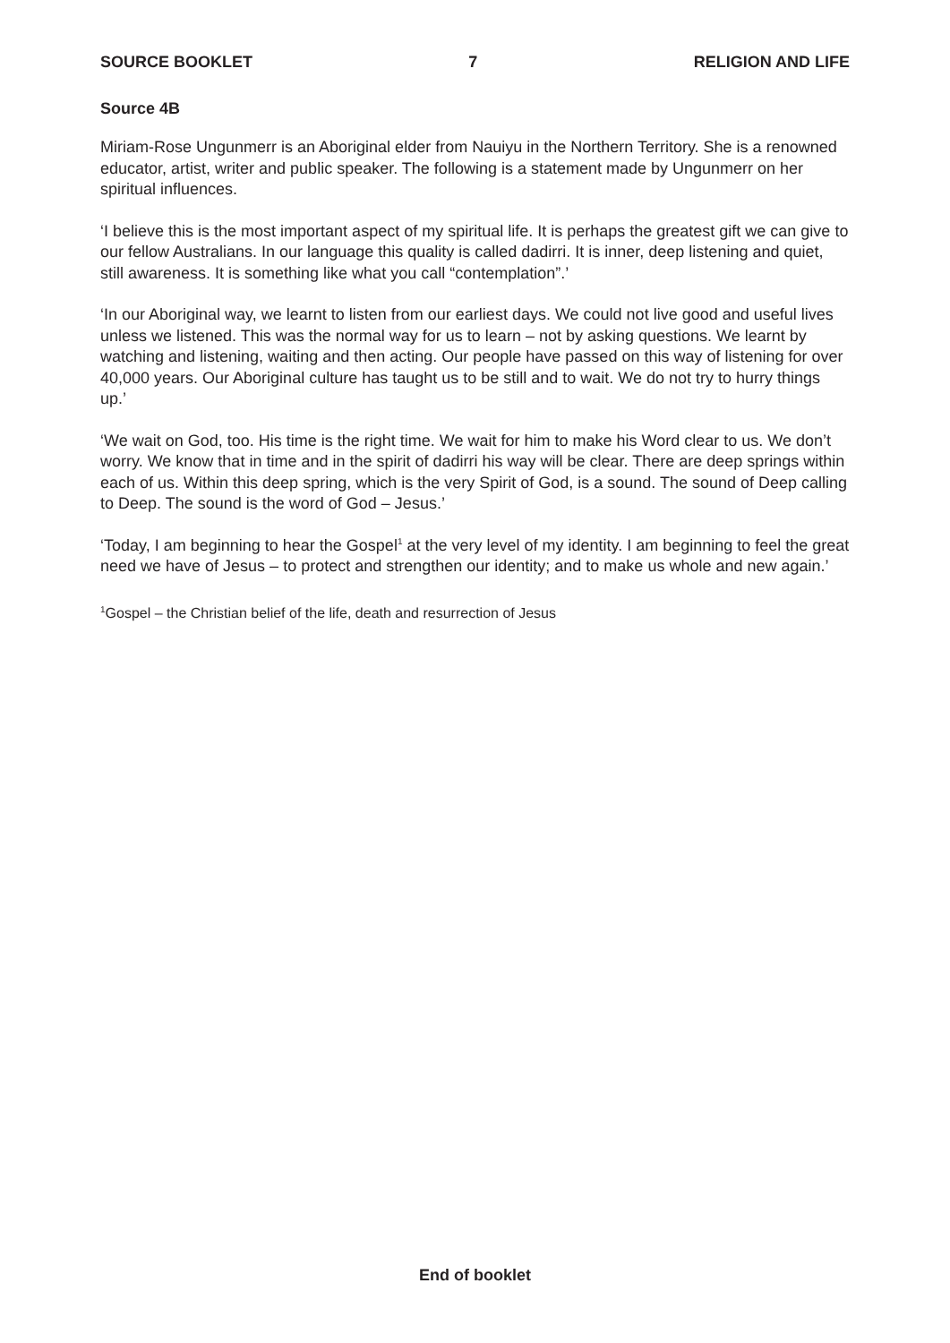SOURCE BOOKLET 7 RELIGION AND LIFE
Source 4B
Miriam-Rose Ungunmerr is an Aboriginal elder from Nauiyu in the Northern Territory. She is a renowned educator, artist, writer and public speaker. The following is a statement made by Ungunmerr on her spiritual influences.
‘I believe this is the most important aspect of my spiritual life. It is perhaps the greatest gift we can give to our fellow Australians. In our language this quality is called dadirri. It is inner, deep listening and quiet, still awareness. It is something like what you call “contemplation”.’
‘In our Aboriginal way, we learnt to listen from our earliest days. We could not live good and useful lives unless we listened. This was the normal way for us to learn – not by asking questions. We learnt by watching and listening, waiting and then acting. Our people have passed on this way of listening for over 40,000 years. Our Aboriginal culture has taught us to be still and to wait. We do not try to hurry things up.’
‘We wait on God, too. His time is the right time. We wait for him to make his Word clear to us. We don’t worry. We know that in time and in the spirit of dadirri his way will be clear. There are deep springs within each of us. Within this deep spring, which is the very Spirit of God, is a sound. The sound of Deep calling to Deep. The sound is the word of God – Jesus.’
‘Today, I am beginning to hear the Gospel<sup>1</sup> at the very level of my identity. I am beginning to feel the great need we have of Jesus – to protect and strengthen our identity; and to make us whole and new again.’
<sup>1</sup> Gospel – the Christian belief of the life, death and resurrection of Jesus
End of booklet